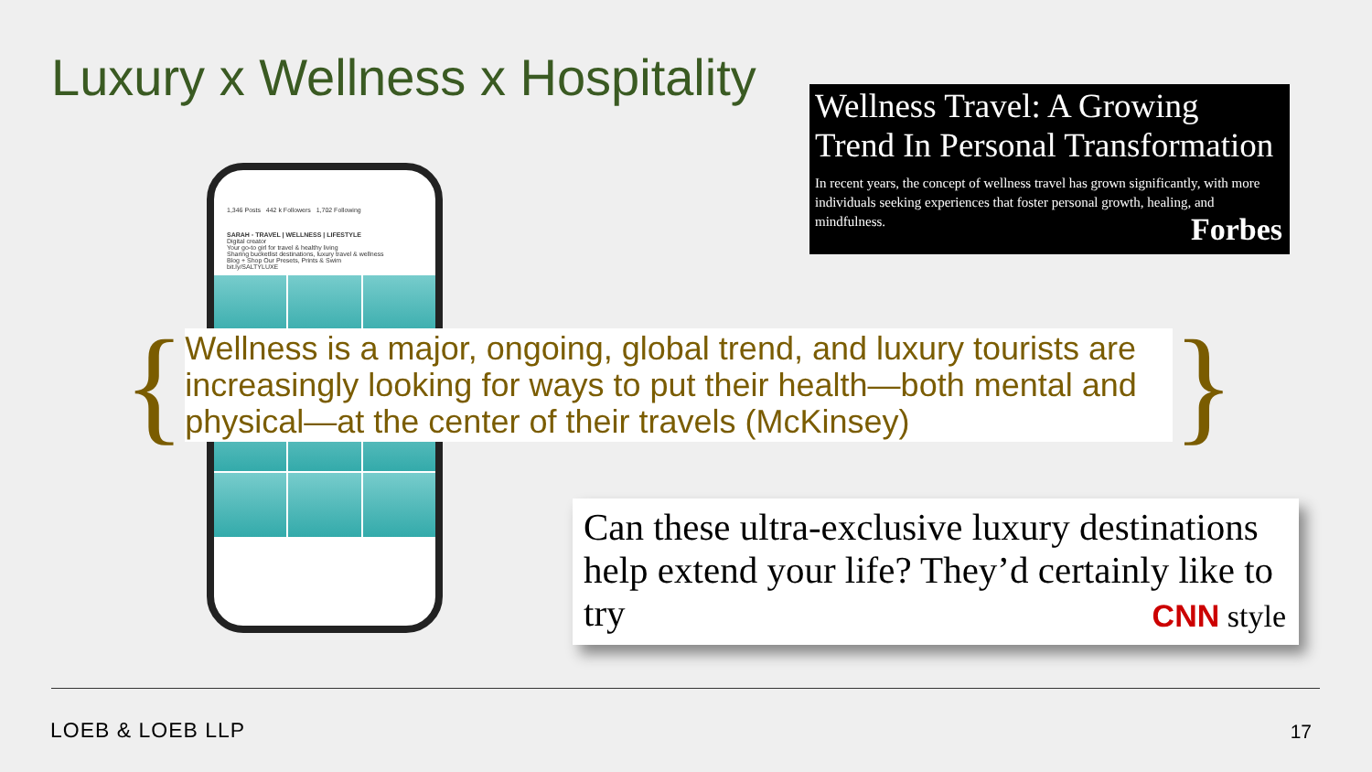Luxury x Wellness x Hospitality
1,346 Posts 442 k Followers 1,702 Following
SARAH ▫ TRAVEL | WELLNESS | LIFESTYLE
Digital creator
Your go-to girl for travel & healthy living
Sharing bucketlist destinations, luxury travel & wellness
Blog + Shop Our Presets, Prints & Swim
bit.ly/SALTYLUXE
Wellness Travel: A Growing Trend In Personal Transformation
In recent years, the concept of wellness travel has grown significantly, with more individuals seeking experiences that foster personal growth, healing, and mindfulness.
Forbes
{
Wellness is a major, ongoing, global trend, and luxury tourists are increasingly looking for ways to put their health—both mental and physical—at the center of their travels (McKinsey)
}
Can these ultra-exclusive luxury destinations help extend your life? They’d certainly like to try
CNN style
LOEB & LOEB LLP 17